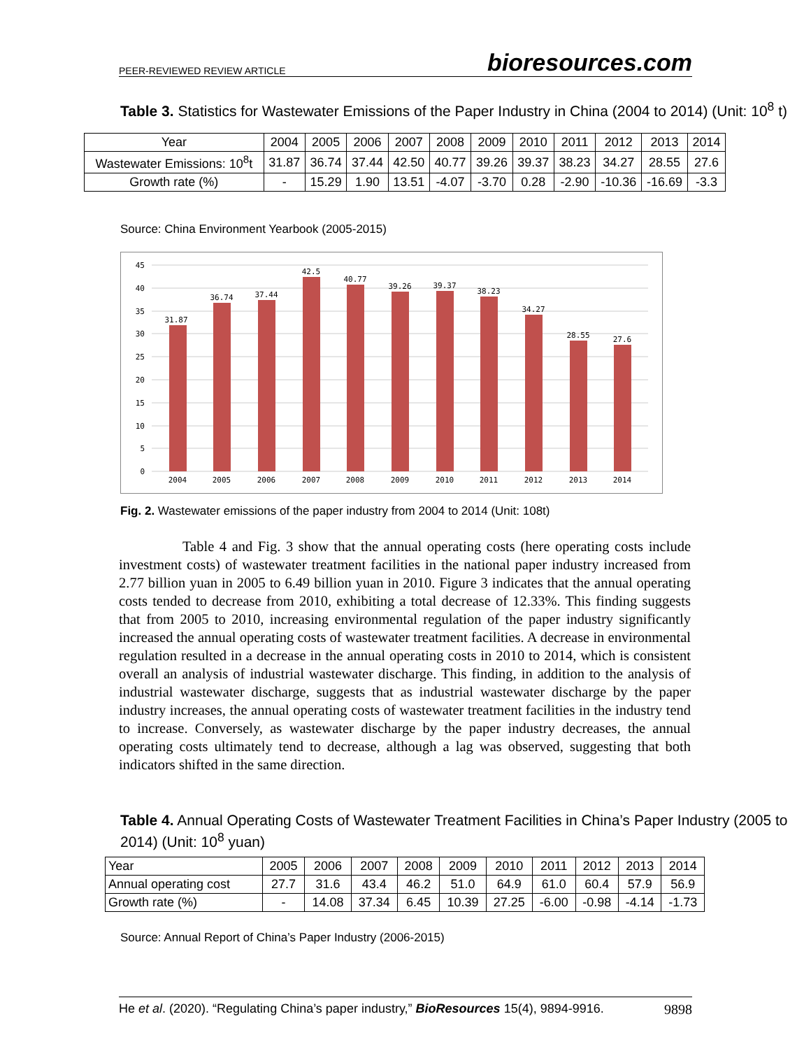PEER-REVIEWED REVIEW ARTICLE bioresources.com
Table 3. Statistics for Wastewater Emissions of the Paper Industry in China (2004 to 2014) (Unit: 10<sup>8</sup> t)
| Year | 2004 | 2005 | 2006 | 2007 | 2008 | 2009 | 2010 | 2011 | 2012 | 2013 | 2014 |
| Wastewater Emissions: 10<sup>8</sup>t | 31.87 | 36.74 | 37.44 | 42.50 | 40.77 | 39.26 | 39.37 | 38.23 | 34.27 | 28.55 | 27.6 |
| Growth rate (%) | - | 15.29 | 1.90 | 13.51 | -4.07 | -3.70 | 0.28 | -2.90 | -10.36 | -16.69 | -3.3 |
Source: China Environment Yearbook (2005-2015)
45
40
35
30
25
20
15
10
5
0
31.87
36.74
37.44
42.5
40.77
39.26
39.37
38.23
34.27
28.55
27.6
2004
2005
2006
2007
2008
2009
2010
2011
2012
2013
2014
Fig. 2. Wastewater emissions of the paper industry from 2004 to 2014 (Unit: 108t)
Table 4 and Fig. 3 show that the annual operating costs (here operating costs include investment costs) of wastewater treatment facilities in the national paper industry increased from 2.77 billion yuan in 2005 to 6.49 billion yuan in 2010. Figure 3 indicates that the annual operating costs tended to decrease from 2010, exhibiting a total decrease of 12.33%. This finding suggests that from 2005 to 2010, increasing environmental regulation of the paper industry significantly increased the annual operating costs of wastewater treatment facilities. A decrease in environmental regulation resulted in a decrease in the annual operating costs in 2010 to 2014, which is consistent overall an analysis of industrial wastewater discharge. This finding, in addition to the analysis of industrial wastewater discharge, suggests that as industrial wastewater discharge by the paper industry increases, the annual operating costs of wastewater treatment facilities in the industry tend to increase. Conversely, as wastewater discharge by the paper industry decreases, the annual operating costs ultimately tend to decrease, although a lag was observed, suggesting that both indicators shifted in the same direction.
Table 4. Annual Operating Costs of Wastewater Treatment Facilities in China’s Paper Industry (2005 to 2014) (Unit: 10<sup>8</sup> yuan)
| Year | 2005 | 2006 | 2007 | 2008 | 2009 | 2010 | 2011 | 2012 | 2013 | 2014 |
| Annual operating cost | 27.7 | 31.6 | 43.4 | 46.2 | 51.0 | 64.9 | 61.0 | 60.4 | 57.9 | 56.9 |
| Growth rate (%) | - | 14.08 | 37.34 | 6.45 | 10.39 | 27.25 | -6.00 | -0.98 | -4.14 | -1.73 |
Source: Annual Report of China’s Paper Industry (2006-2015)
He et al. (2020). “Regulating China’s paper industry,” BioResources 15(4), 9894-9916. 9898